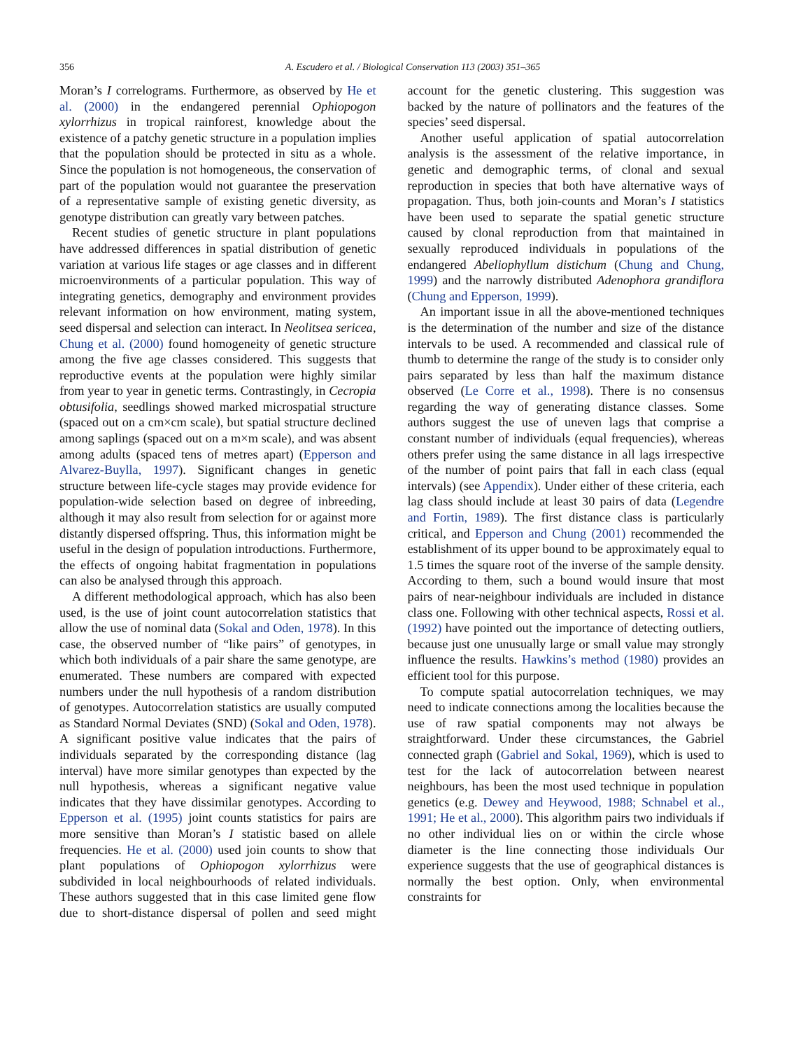356 A. Escudero et al. / Biological Conservation 113 (2003) 351–365
Moran’s I correlograms. Furthermore, as observed by He et al. (2000) in the endangered perennial Ophiopogon xylorrhizus in tropical rainforest, knowledge about the existence of a patchy genetic structure in a population implies that the population should be protected in situ as a whole. Since the population is not homogeneous, the conservation of part of the population would not guarantee the preservation of a representative sample of existing genetic diversity, as genotype distribution can greatly vary between patches.
Recent studies of genetic structure in plant populations have addressed differences in spatial distribution of genetic variation at various life stages or age classes and in different microenvironments of a particular population. This way of integrating genetics, demography and environment provides relevant information on how environment, mating system, seed dispersal and selection can interact. In Neolitsea sericea, Chung et al. (2000) found homogeneity of genetic structure among the five age classes considered. This suggests that reproductive events at the population were highly similar from year to year in genetic terms. Contrastingly, in Cecropia obtusifolia, seedlings showed marked microspatial structure (spaced out on a cm×cm scale), but spatial structure declined among saplings (spaced out on a m×m scale), and was absent among adults (spaced tens of metres apart) (Epperson and Alvarez-Buylla, 1997). Significant changes in genetic structure between life-cycle stages may provide evidence for population-wide selection based on degree of inbreeding, although it may also result from selection for or against more distantly dispersed offspring. Thus, this information might be useful in the design of population introductions. Furthermore, the effects of ongoing habitat fragmentation in populations can also be analysed through this approach.
A different methodological approach, which has also been used, is the use of joint count autocorrelation statistics that allow the use of nominal data (Sokal and Oden, 1978). In this case, the observed number of “like pairs” of genotypes, in which both individuals of a pair share the same genotype, are enumerated. These numbers are compared with expected numbers under the null hypothesis of a random distribution of genotypes. Autocorrelation statistics are usually computed as Standard Normal Deviates (SND) (Sokal and Oden, 1978). A significant positive value indicates that the pairs of individuals separated by the corresponding distance (lag interval) have more similar genotypes than expected by the null hypothesis, whereas a significant negative value indicates that they have dissimilar genotypes. According to Epperson et al. (1995) joint counts statistics for pairs are more sensitive than Moran’s I statistic based on allele frequencies. He et al. (2000) used join counts to show that plant populations of Ophiopogon xylorrhizus were subdivided in local neighbourhoods of related individuals. These authors suggested that in this case limited gene flow due to short-distance dispersal of pollen and seed might account for the genetic clustering. This suggestion was backed by the nature of pollinators and the features of the species’ seed dispersal.
Another useful application of spatial autocorrelation analysis is the assessment of the relative importance, in genetic and demographic terms, of clonal and sexual reproduction in species that both have alternative ways of propagation. Thus, both join-counts and Moran’s I statistics have been used to separate the spatial genetic structure caused by clonal reproduction from that maintained in sexually reproduced individuals in populations of the endangered Abeliophyllum distichum (Chung and Chung, 1999) and the narrowly distributed Adenophora grandiflora (Chung and Epperson, 1999).
An important issue in all the above-mentioned techniques is the determination of the number and size of the distance intervals to be used. A recommended and classical rule of thumb to determine the range of the study is to consider only pairs separated by less than half the maximum distance observed (Le Corre et al., 1998). There is no consensus regarding the way of generating distance classes. Some authors suggest the use of uneven lags that comprise a constant number of individuals (equal frequencies), whereas others prefer using the same distance in all lags irrespective of the number of point pairs that fall in each class (equal intervals) (see Appendix). Under either of these criteria, each lag class should include at least 30 pairs of data (Legendre and Fortin, 1989). The first distance class is particularly critical, and Epperson and Chung (2001) recommended the establishment of its upper bound to be approximately equal to 1.5 times the square root of the inverse of the sample density. According to them, such a bound would insure that most pairs of near-neighbour individuals are included in distance class one. Following with other technical aspects, Rossi et al. (1992) have pointed out the importance of detecting outliers, because just one unusually large or small value may strongly influence the results. Hawkins’s method (1980) provides an efficient tool for this purpose.
To compute spatial autocorrelation techniques, we may need to indicate connections among the localities because the use of raw spatial components may not always be straightforward. Under these circumstances, the Gabriel connected graph (Gabriel and Sokal, 1969), which is used to test for the lack of autocorrelation between nearest neighbours, has been the most used technique in population genetics (e.g. Dewey and Heywood, 1988; Schnabel et al., 1991; He et al., 2000). This algorithm pairs two individuals if no other individual lies on or within the circle whose diameter is the line connecting those individuals Our experience suggests that the use of geographical distances is normally the best option. Only, when environmental constraints for